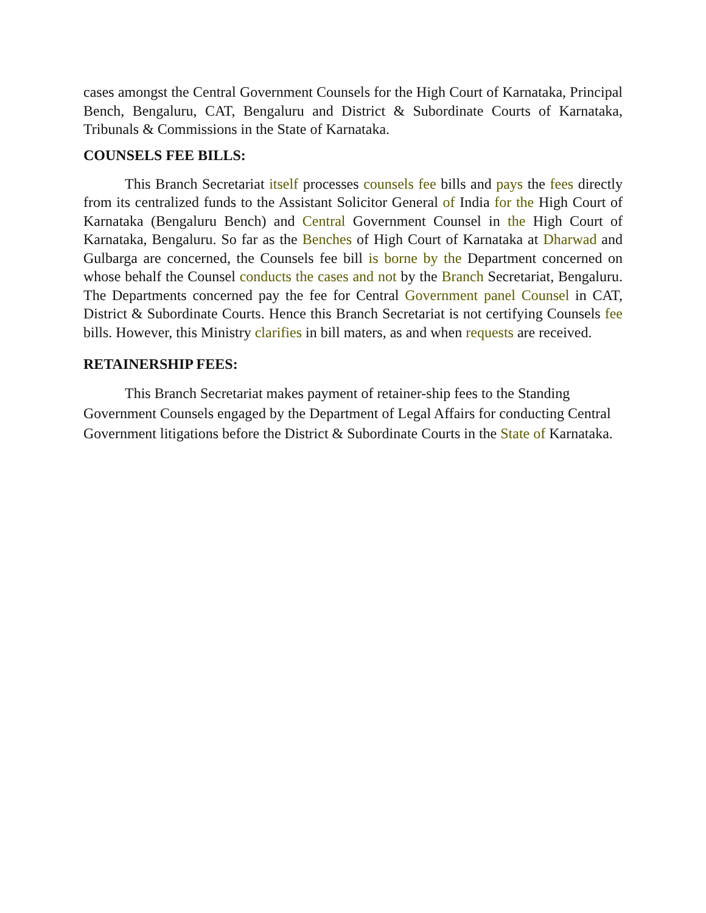cases amongst the Central Government Counsels for the High Court of Karnataka, Principal Bench, Bengaluru, CAT, Bengaluru and District & Subordinate Courts of Karnataka, Tribunals & Commissions in the State of Karnataka.
COUNSELS FEE BILLS:
This Branch Secretariat itself processes counsels fee bills and pays the fees directly from its centralized funds to the Assistant Solicitor General of India for the High Court of Karnataka (Bengaluru Bench) and Central Government Counsel in the High Court of Karnataka, Bengaluru. So far as the Benches of High Court of Karnataka at Dharwad and Gulbarga are concerned, the Counsels fee bill is borne by the Department concerned on whose behalf the Counsel conducts the cases and not by the Branch Secretariat, Bengaluru. The Departments concerned pay the fee for Central Government panel Counsel in CAT, District & Subordinate Courts. Hence this Branch Secretariat is not certifying Counsels fee bills. However, this Ministry clarifies in bill maters, as and when requests are received.
RETAINERSHIP FEES:
This Branch Secretariat makes payment of retainer-ship fees to the Standing Government Counsels engaged by the Department of Legal Affairs for conducting Central Government litigations before the District & Subordinate Courts in the State of Karnataka.